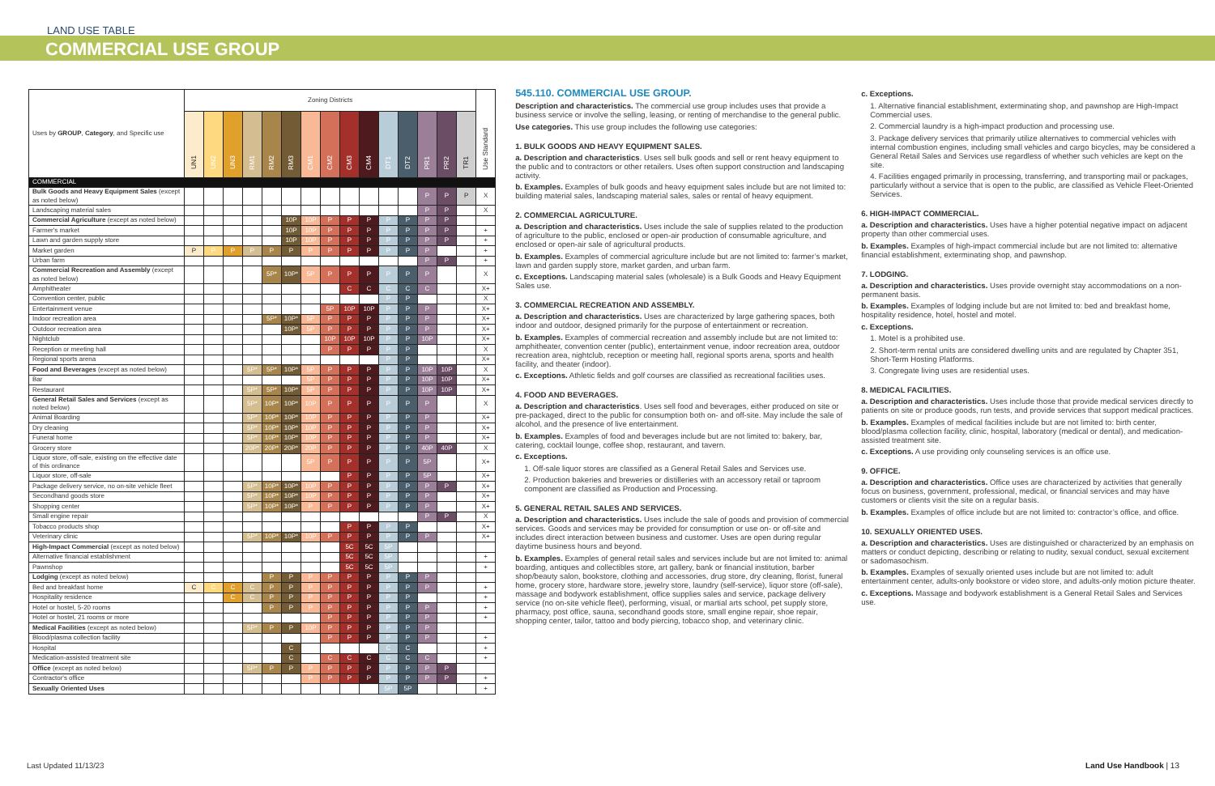LAND USE TABLE
COMMERCIAL USE GROUP
| Uses by GROUP , Category , and Specific use | Zoning Districts | | | | | | | | | | | | | | | Use Standard |
| --- | --- | --- | --- | --- | --- | --- | --- | --- | --- | --- | --- | --- | --- | --- | --- | --- |
| | UN1 | UN2 | UN3 | RM1 | RM2 | RM3 | CM1 | CM2 | CM3 | CM4 | DT1 | DT2 | PR1 | PR2 | TR1 | |
| COMMERCIAL | | | | | | | | | | | | | | | | |
| Bulk Goods and Heavy Equipment Sales (except as noted below) | | | | | | | | | | | | | P | P | P | X |
| Landscaping material sales | | | | | | | | | | | | | P | P | | X |
| Commercial Agriculture (except as noted below) | | | | | | 10P | 10P | P | P | P | P | P | P | P | | |
| Farmer's market | | | | | | 10P | 10P | P | P | P | P | P | P | P | | + |
| Lawn and garden supply store | | | | | | 10P | 10P | P | P | P | P | P | P | P | | + |
| Market garden | P | P | P | P | P | P | P | P | P | P | P | P | P | | | + |
| Urban farm | | | | | | | | | | | | | P | P | | + |
| Commercial Recreation and Assembly (except as noted below) | | | | | 5P* | 10P* | 5P | P | P | P | P | P | P | | | X |
| Amphitheater | | | | | | | | | C | C | C | C | C | | | X+ |
| Convention center, public | | | | | | | | | | | P | P | | | | X |
| Entertainment venue | | | | | | | | 5P | 10P | 10P | P | P | P | | | X+ |
| Indoor recreation area | | | | | 5P* | 10P* | 5P | P | P | P | P | P | P | | | X+ |
| Outdoor recreation area | | | | | | 10P* | 5P | P | P | P | P | P | P | | | X+ |
| Nightclub | | | | | | | | 10P | 10P | 10P | P | P | 10P | | | X+ |
| Reception or meeting hall | | | | | | | | P | P | P | P | P | | | | X |
| Regional sports arena | | | | | | | | | | | P | P | | | | X+ |
| Food and Beverages (except as noted below) | | | | 5P* | 5P* | 10P* | 5P | P | P | P | P | P | 10P | 10P | | X |
| Bar | | | | | | | 5P | P | P | P | P | P | 10P | 10P | | X+ |
| Restaurant | | | | 5P* | 5P* | 10P* | 5P | P | P | P | P | P | 10P | 10P | | X+ |
| General Retail Sales and Services (except as noted below) | | | | 5P* | 10P* | 10P* | 10P | P | P | P | P | P | P | | | X |
| Animal Boarding | | | | 5P* | 10P* | 10P* | 10P | P | P | P | P | P | P | | | X+ |
| Dry cleaning | | | | 5P* | 10P* | 10P* | 10P | P | P | P | P | P | P | | | X+ |
| Funeral home | | | | 5P* | 10P* | 10P* | 10P | P | P | P | P | P | P | | | X+ |
| Grocery store | | | | 20P* | 20P* | 20P* | 20P | P | P | P | P | P | 40P | 40P | | X |
| Liquor store, off-sale, existing on the effective date of this ordinance | | | | | | | 5P | P | P | P | P | P | 5P | | | X+ |
| Liquor store, off-sale | | | | | | | | | P | P | P | P | 5P | | | X+ |
| Package delivery service, no on-site vehicle fleet | | | | 5P* | 10P* | 10P* | 10P | P | P | P | P | P | P | P | | X+ |
| Secondhand goods store | | | | 5P* | 10P* | 10P* | 10P | P | P | P | P | P | P | | | X+ |
| Shopping center | | | | 5P* | 10P* | 10P* | P | P | P | P | P | P | P | | | X+ |
| Small engine repair | | | | | | | | | | | | | P | P | | X |
| Tobacco products shop | | | | | | | | | P | P | P | P | | | | X+ |
| Veterinary clinic | | | | 5P* | 10P* | 10P* | 10P | P | P | P | P | P | P | | | X+ |
| High-Impact Commercial (except as noted below) | | | | | | | | | 5C | 5C | 5P | | | | | |
| Alternative financial establishment | | | | | | | | | 5C | 5C | 5P | | | | | + |
| Pawnshop | | | | | | | | | 5C | 5C | 5P | | | | | + |
| Lodging (except as noted below) | | | | | P | P | P | P | P | P | P | P | P | | | |
| Bed and breakfast home | C | C | C | C | P | P | P | P | P | P | P | P | P | | | + |
| Hospitality residence | | | C | C | P | P | P | P | P | P | P | P | | | | + |
| Hotel or hostel, 5-20 rooms | | | | | P | P | P | P | P | P | P | P | P | | | + |
| Hotel or hostel, 21 rooms or more | | | | | | | | P | P | P | P | P | P | | | + |
| Medical Facilities (except as noted below) | | | | 5P* | P | P | 10P | P | P | P | P | P | P | | | |
| Blood/plasma collection facility | | | | | | | | P | P | P | P | P | P | | | + |
| Hospital | | | | | | C | | | | | C | C | | | | + |
| Medication-assisted treatment site | | | | | | C | | C | C | C | C | C | C | | | + |
| Office (except as noted below) | | | | 5P* | P | P | P | P | P | P | P | P | P | P | | |
| Contractor's office | | | | | | | P | P | P | P | P | P | P | P | | + |
| Sexually Oriented Uses | | | | | | | | | | | 5P | 5P | | | | + |
545.110. COMMERCIAL USE GROUP.
Description and characteristics. The commercial use group includes uses that provide a business service or involve the selling, leasing, or renting of merchandise to the general public.
Use categories. This use group includes the following use categories:
1. BULK GOODS AND HEAVY EQUIPMENT SALES.
a. Description and characteristics. Uses sell bulk goods and sell or rent heavy equipment to the public and to contractors or other retailers. Uses often support construction and landscaping activity.
b. Examples. Examples of bulk goods and heavy equipment sales include but are not limited to: building material sales, landscaping material sales, sales or rental of heavy equipment.
2. COMMERCIAL AGRICULTURE.
a. Description and characteristics. Uses include the sale of supplies related to the production of agriculture to the public, enclosed or open-air production of consumable agriculture, and enclosed or open-air sale of agricultural products.
b. Examples. Examples of commercial agriculture include but are not limited to: farmer’s market, lawn and garden supply store, market garden, and urban farm.
c. Exceptions. Landscaping material sales (wholesale) is a Bulk Goods and Heavy Equipment Sales use.
3. COMMERCIAL RECREATION AND ASSEMBLY.
a. Description and characteristics. Uses are characterized by large gathering spaces, both indoor and outdoor, designed primarily for the purpose of entertainment or recreation.
b. Examples. Examples of commercial recreation and assembly include but are not limited to: amphitheater, convention center (public), entertainment venue, indoor recreation area, outdoor recreation area, nightclub, reception or meeting hall, regional sports arena, sports and health facility, and theater (indoor).
c. Exceptions. Athletic fields and golf courses are classified as recreational facilities uses.
4. FOOD AND BEVERAGES.
a. Description and characteristics. Uses sell food and beverages, either produced on site or pre-packaged, direct to the public for consumption both on- and off-site. May include the sale of alcohol, and the presence of live entertainment.
b. Examples. Examples of food and beverages include but are not limited to: bakery, bar, catering, cocktail lounge, coffee shop, restaurant, and tavern.
c. Exceptions.
1. Off-sale liquor stores are classified as a General Retail Sales and Services use.
2. Production bakeries and breweries or distilleries with an accessory retail or taproom component are classified as Production and Processing.
5. GENERAL RETAIL SALES AND SERVICES.
a. Description and characteristics. Uses include the sale of goods and provision of commercial services. Goods and services may be provided for consumption or use on- or off-site and includes direct interaction between business and customer. Uses are open during regular daytime business hours and beyond.
b. Examples. Examples of general retail sales and services include but are not limited to: animal boarding, antiques and collectibles store, art gallery, bank or financial institution, barber shop/beauty salon, bookstore, clothing and accessories, drug store, dry cleaning, florist, funeral home, grocery store, hardware store, jewelry store, laundry (self-service), liquor store (off-sale), massage and bodywork establishment, office supplies sales and service, package delivery service (no on-site vehicle fleet), performing, visual, or martial arts school, pet supply store, pharmacy, post office, sauna, secondhand goods store, small engine repair, shoe repair, shopping center, tailor, tattoo and body piercing, tobacco shop, and veterinary clinic.
c. Exceptions.
1. Alternative financial establishment, exterminating shop, and pawnshop are High-Impact Commercial uses.
2. Commercial laundry is a high-impact production and processing use.
3. Package delivery services that primarily utilize alternatives to commercial vehicles with internal combustion engines, including small vehicles and cargo bicycles, may be considered a General Retail Sales and Services use regardless of whether such vehicles are kept on the site.
4. Facilities engaged primarily in processing, transferring, and transporting mail or packages, particularly without a service that is open to the public, are classified as Vehicle Fleet-Oriented Services.
6. HIGH-IMPACT COMMERCIAL.
a. Description and characteristics. Uses have a higher potential negative impact on adjacent property than other commercial uses.
b. Examples. Examples of high-impact commercial include but are not limited to: alternative financial establishment, exterminating shop, and pawnshop.
7. LODGING.
a. Description and characteristics. Uses provide overnight stay accommodations on a non-permanent basis.
b. Examples. Examples of lodging include but are not limited to: bed and breakfast home, hospitality residence, hotel, hostel and motel.
c. Exceptions.
1. Motel is a prohibited use.
2. Short-term rental units are considered dwelling units and are regulated by Chapter 351, Short-Term Hosting Platforms.
3. Congregate living uses are residential uses.
8. MEDICAL FACILITIES.
a. Description and characteristics. Uses include those that provide medical services directly to patients on site or produce goods, run tests, and provide services that support medical practices.
b. Examples. Examples of medical facilities include but are not limited to: birth center, blood/plasma collection facility, clinic, hospital, laboratory (medical or dental), and medication-assisted treatment site.
c. Exceptions. A use providing only counseling services is an office use.
9. OFFICE.
a. Description and characteristics. Office uses are characterized by activities that generally focus on business, government, professional, medical, or financial services and may have customers or clients visit the site on a regular basis.
b. Examples. Examples of office include but are not limited to: contractor’s office, and office.
10. SEXUALLY ORIENTED USES.
a. Description and characteristics. Uses are distinguished or characterized by an emphasis on matters or conduct depicting, describing or relating to nudity, sexual conduct, sexual excitement or sadomasochism.
b. Examples. Examples of sexually oriented uses include but are not limited to: adult entertainment center, adults-only bookstore or video store, and adults-only motion picture theater.
c. Exceptions. Massage and bodywork establishment is a General Retail Sales and Services use.
Last Updated 11/13/23 Land Use Handbook | 13